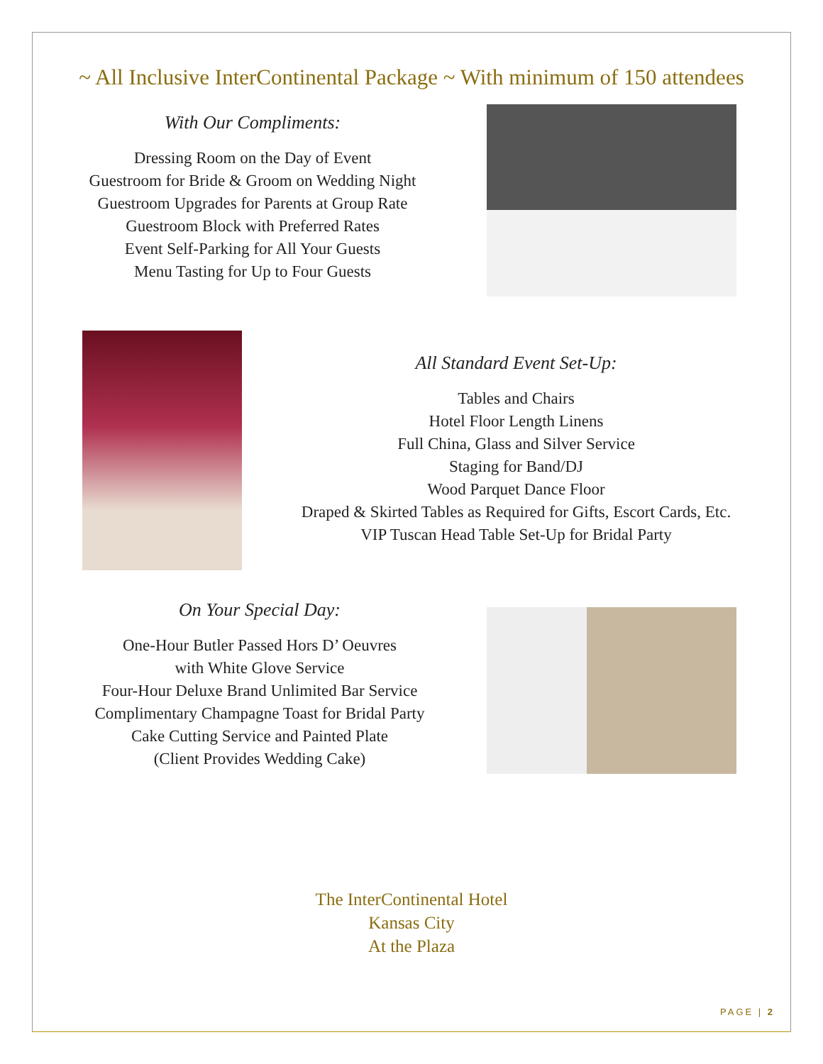~ All Inclusive InterContinental Package ~ With minimum of 150 attendees
With Our Compliments:
Dressing Room on the Day of Event
Guestroom for Bride & Groom on Wedding Night
Guestroom Upgrades for Parents at Group Rate
Guestroom Block with Preferred Rates
Event Self-Parking for All Your Guests
Menu Tasting for Up to Four Guests
All Standard Event Set-Up:
Tables and Chairs
Hotel Floor Length Linens
Full China, Glass and Silver Service
Staging for Band/DJ
Wood Parquet Dance Floor
Draped & Skirted Tables as Required for Gifts, Escort Cards, Etc.
VIP Tuscan Head Table Set-Up for Bridal Party
On Your Special Day:
One-Hour Butler Passed Hors D’ Oeuvres
with White Glove Service
Four-Hour Deluxe Brand Unlimited Bar Service
Complimentary Champagne Toast for Bridal Party
Cake Cutting Service and Painted Plate
(Client Provides Wedding Cake)
The InterContinental Hotel
Kansas City
At the Plaza
PAGE | 2